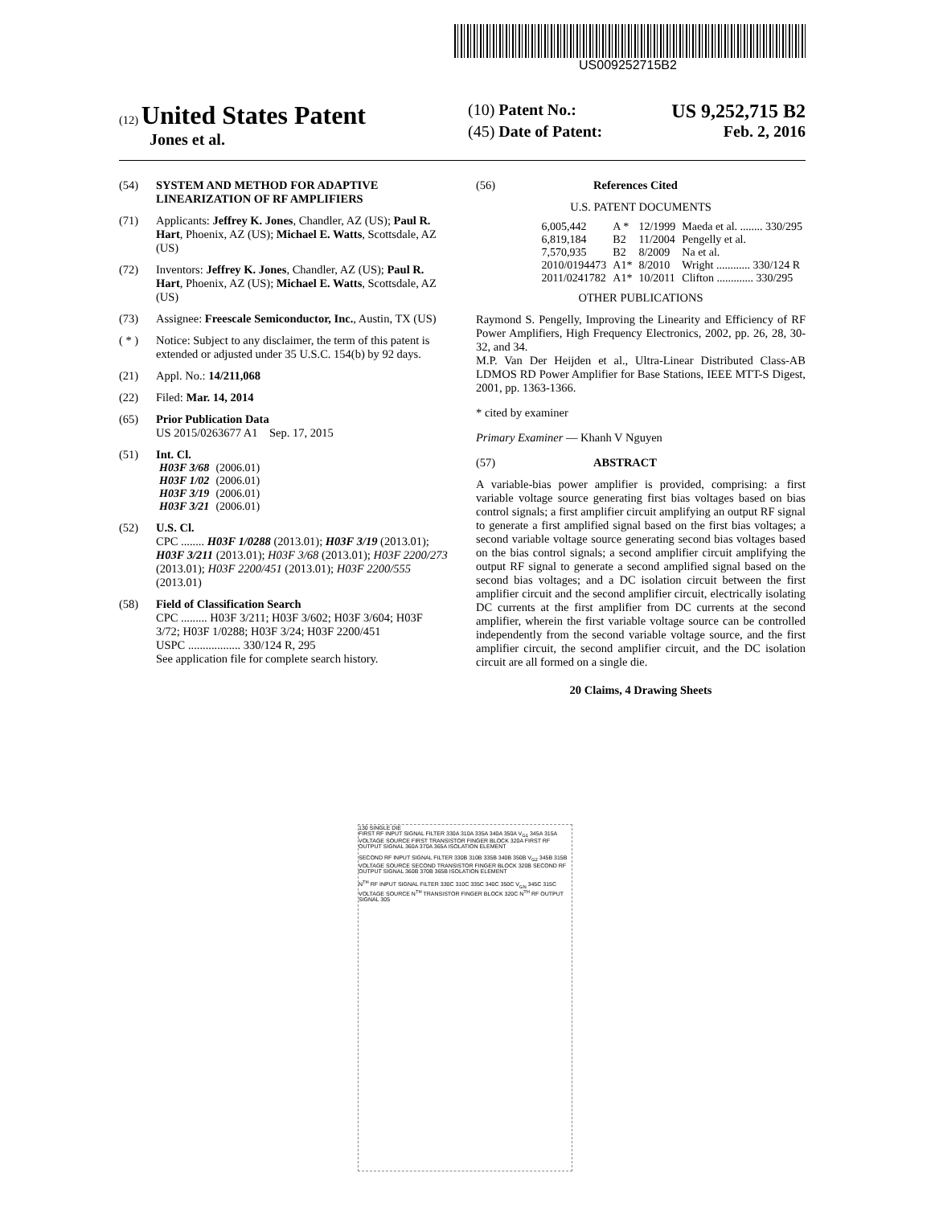US009252715B2
(12) United States Patent
Jones et al.
(10) Patent No.: US 9,252,715 B2
(45) Date of Patent: Feb. 2, 2016
(54) SYSTEM AND METHOD FOR ADAPTIVE LINEARIZATION OF RF AMPLIFIERS
(71) Applicants: Jeffrey K. Jones, Chandler, AZ (US); Paul R. Hart, Phoenix, AZ (US); Michael E. Watts, Scottsdale, AZ (US)
(72) Inventors: Jeffrey K. Jones, Chandler, AZ (US); Paul R. Hart, Phoenix, AZ (US); Michael E. Watts, Scottsdale, AZ (US)
(73) Assignee: Freescale Semiconductor, Inc., Austin, TX (US)
( * ) Notice: Subject to any disclaimer, the term of this patent is extended or adjusted under 35 U.S.C. 154(b) by 92 days.
(21) Appl. No.: 14/211,068
(22) Filed: Mar. 14, 2014
(65) Prior Publication Data
US 2015/0263677 A1 Sep. 17, 2015
(51) Int. Cl.
| H03F 3/68 | (2006.01) |
| H03F 1/02 | (2006.01) |
| H03F 3/19 | (2006.01) |
| H03F 3/21 | (2006.01) |
(52) U.S. Cl.
CPC ........ H03F 1/0288 (2013.01); H03F 3/19 (2013.01); H03F 3/211 (2013.01); H03F 3/68 (2013.01); H03F 2200/273 (2013.01); H03F 2200/451 (2013.01); H03F 2200/555 (2013.01)
(58) Field of Classification Search
CPC ......... H03F 3/211; H03F 3/602; H03F 3/604; H03F 3/72; H03F 1/0288; H03F 3/24; H03F 2200/451
USPC .................. 330/124 R, 295
See application file for complete search history.
(56) References Cited
U.S. PATENT DOCUMENTS
| 6,005,442 | A * | 12/1999 | Maeda et al. ........ 330/295 |
| 6,819,184 | B2 | 11/2004 | Pengelly et al. |
| 7,570,935 | B2 | 8/2009 | Na et al. |
| 2010/0194473 | A1* | 8/2010 | Wright ............ 330/124 R |
| 2011/0241782 | A1* | 10/2011 | Clifton ............. 330/295 |
OTHER PUBLICATIONS
Raymond S. Pengelly, Improving the Linearity and Efficiency of RF Power Amplifiers, High Frequency Electronics, 2002, pp. 26, 28, 30-32, and 34.
M.P. Van Der Heijden et al., Ultra-Linear Distributed Class-AB LDMOS RD Power Amplifier for Base Stations, IEEE MTT-S Digest, 2001, pp. 1363-1366.
* cited by examiner
Primary Examiner — Khanh V Nguyen
(57) ABSTRACT
A variable-bias power amplifier is provided, comprising: a first variable voltage source generating first bias voltages based on bias control signals; a first amplifier circuit amplifying an output RF signal to generate a first amplified signal based on the first bias voltages; a second variable voltage source generating second bias voltages based on the bias control signals; a second amplifier circuit amplifying the output RF signal to generate a second amplified signal based on the second bias voltages; and a DC isolation circuit between the first amplifier circuit and the second amplifier circuit, electrically isolating DC currents at the first amplifier from DC currents at the second amplifier, wherein the first variable voltage source can be controlled independently from the second variable voltage source, and the first amplifier circuit, the second amplifier circuit, and the DC isolation circuit are all formed on a single die.
20 Claims, 4 Drawing Sheets
130 SINGLE DIE
FIRST RF INPUT SIGNAL FILTER 330A 310A 335A 340A 350A V<sub>G1</sub> 345A 315A VOLTAGE SOURCE FIRST TRANSISTOR FINGER BLOCK 320A FIRST RF OUTPUT SIGNAL 360A 370A 365A ISOLATION ELEMENT
SECOND RF INPUT SIGNAL FILTER 330B 310B 335B 340B 350B V<sub>G2</sub> 345B 315B VOLTAGE SOURCE SECOND TRANSISTOR FINGER BLOCK 320B SECOND RF OUTPUT SIGNAL 360B 370B 365B ISOLATION ELEMENT
N<sup>TH</sup> RF INPUT SIGNAL FILTER 330C 310C 335C 340C 350C V<sub>GN</sub> 345C 315C VOLTAGE SOURCE N<sup>TH</sup> TRANSISTOR FINGER BLOCK 320C N<sup>TH</sup> RF OUTPUT SIGNAL 305